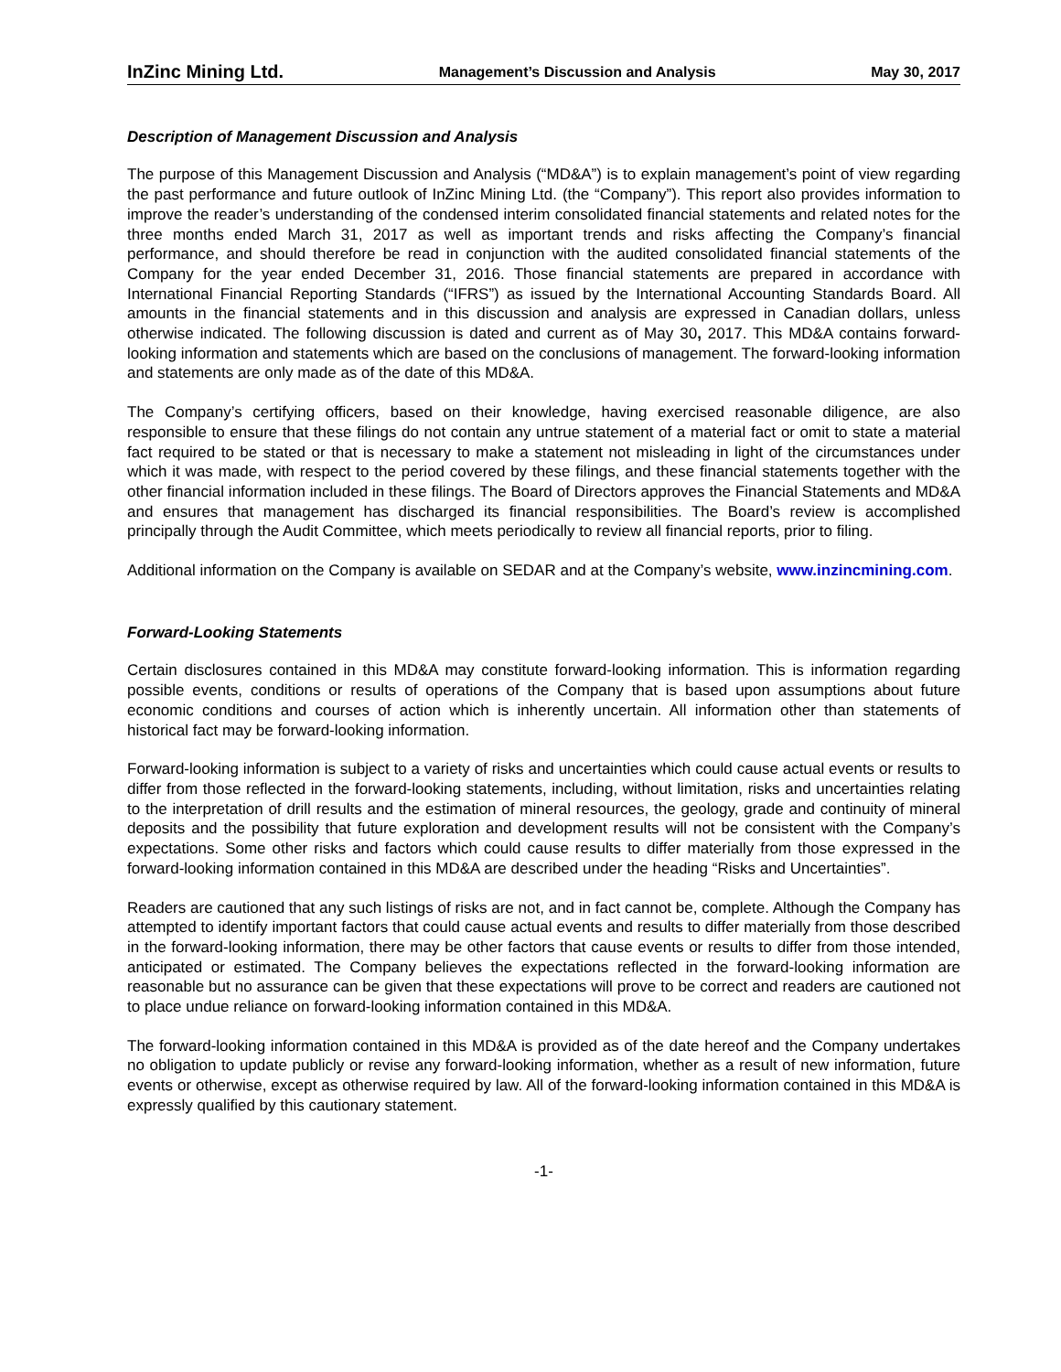InZinc Mining Ltd. Management’s Discussion and Analysis May 30, 2017
Description of Management Discussion and Analysis
The purpose of this Management Discussion and Analysis (“MD&A”) is to explain management’s point of view regarding the past performance and future outlook of InZinc Mining Ltd. (the “Company”). This report also provides information to improve the reader’s understanding of the condensed interim consolidated financial statements and related notes for the three months ended March 31, 2017 as well as important trends and risks affecting the Company’s financial performance, and should therefore be read in conjunction with the audited consolidated financial statements of the Company for the year ended December 31, 2016. Those financial statements are prepared in accordance with International Financial Reporting Standards (“IFRS”) as issued by the International Accounting Standards Board. All amounts in the financial statements and in this discussion and analysis are expressed in Canadian dollars, unless otherwise indicated. The following discussion is dated and current as of May 30, 2017. This MD&A contains forward-looking information and statements which are based on the conclusions of management. The forward-looking information and statements are only made as of the date of this MD&A.
The Company’s certifying officers, based on their knowledge, having exercised reasonable diligence, are also responsible to ensure that these filings do not contain any untrue statement of a material fact or omit to state a material fact required to be stated or that is necessary to make a statement not misleading in light of the circumstances under which it was made, with respect to the period covered by these filings, and these financial statements together with the other financial information included in these filings. The Board of Directors approves the Financial Statements and MD&A and ensures that management has discharged its financial responsibilities. The Board’s review is accomplished principally through the Audit Committee, which meets periodically to review all financial reports, prior to filing.
Additional information on the Company is available on SEDAR and at the Company’s website, www.inzincmining.com.
Forward-Looking Statements
Certain disclosures contained in this MD&A may constitute forward-looking information. This is information regarding possible events, conditions or results of operations of the Company that is based upon assumptions about future economic conditions and courses of action which is inherently uncertain. All information other than statements of historical fact may be forward-looking information.
Forward-looking information is subject to a variety of risks and uncertainties which could cause actual events or results to differ from those reflected in the forward-looking statements, including, without limitation, risks and uncertainties relating to the interpretation of drill results and the estimation of mineral resources, the geology, grade and continuity of mineral deposits and the possibility that future exploration and development results will not be consistent with the Company’s expectations. Some other risks and factors which could cause results to differ materially from those expressed in the forward-looking information contained in this MD&A are described under the heading “Risks and Uncertainties”.
Readers are cautioned that any such listings of risks are not, and in fact cannot be, complete. Although the Company has attempted to identify important factors that could cause actual events and results to differ materially from those described in the forward-looking information, there may be other factors that cause events or results to differ from those intended, anticipated or estimated. The Company believes the expectations reflected in the forward-looking information are reasonable but no assurance can be given that these expectations will prove to be correct and readers are cautioned not to place undue reliance on forward-looking information contained in this MD&A.
The forward-looking information contained in this MD&A is provided as of the date hereof and the Company undertakes no obligation to update publicly or revise any forward-looking information, whether as a result of new information, future events or otherwise, except as otherwise required by law. All of the forward-looking information contained in this MD&A is expressly qualified by this cautionary statement.
-1-